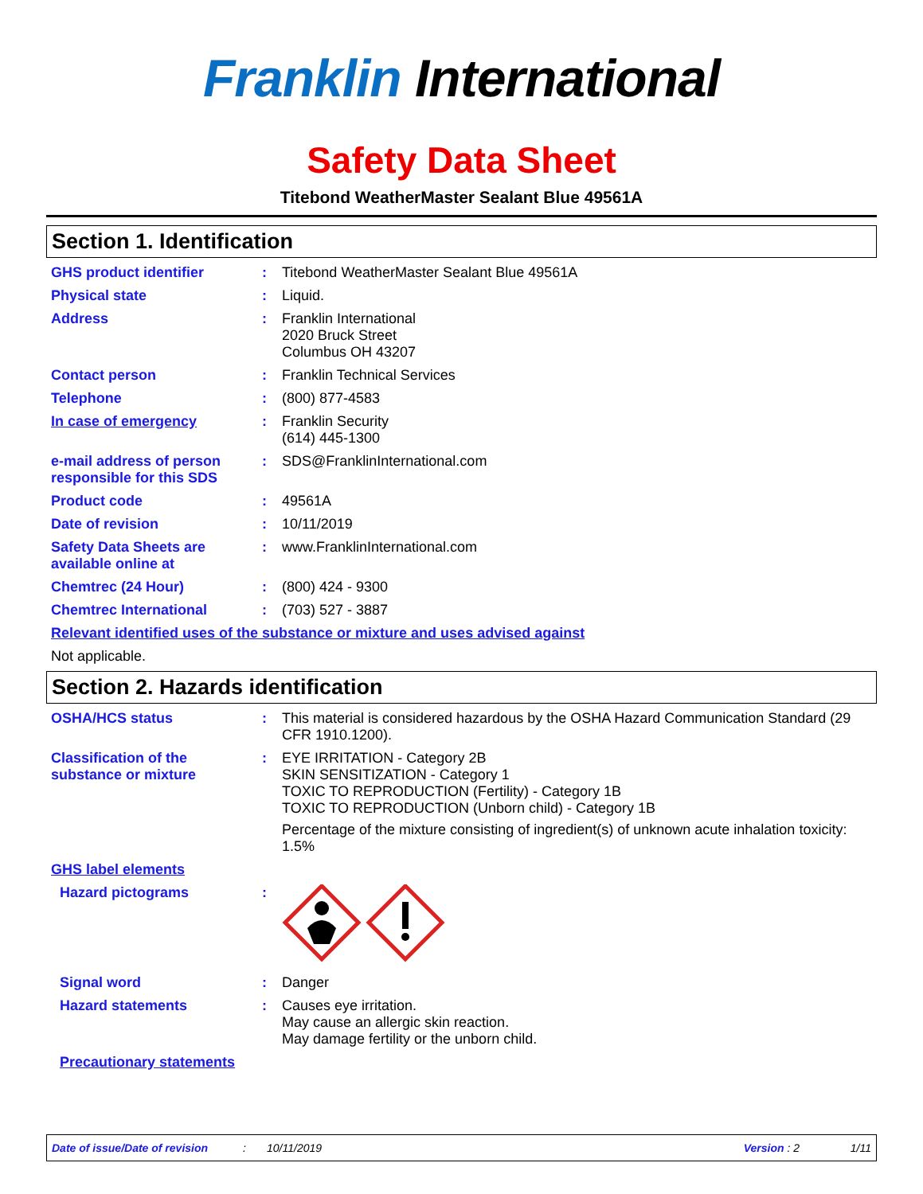Franklin International
Safety Data Sheet
Titebond WeatherMaster Sealant Blue 49561A
Section 1. Identification
GHS product identifier : Titebond WeatherMaster Sealant Blue 49561A
Physical state : Liquid.
Address : Franklin International
2020 Bruck Street
Columbus OH 43207
Contact person : Franklin Technical Services
Telephone : (800) 877-4583
In case of emergency : Franklin Security
(614) 445-1300
e-mail address of person responsible for this SDS
: SDS@FranklinInternational.com
Product code : 49561A
Date of revision : 10/11/2019
Safety Data Sheets are available online at
: www.FranklinInternational.com
Chemtrec (24 Hour) : (800) 424 - 9300
Chemtrec International : (703) 527 - 3887
Relevant identified uses of the substance or mixture and uses advised against
Not applicable.
Section 2. Hazards identification
OSHA/HCS status : This material is considered hazardous by the OSHA Hazard Communication Standard (29 CFR 1910.1200).
Classification of the substance or mixture
: EYE IRRITATION - Category 2B
SKIN SENSITIZATION - Category 1
TOXIC TO REPRODUCTION (Fertility) - Category 1B
TOXIC TO REPRODUCTION (Unborn child) - Category 1B
Percentage of the mixture consisting of ingredient(s) of unknown acute inhalation toxicity: 1.5%
GHS label elements
Hazard pictograms :
Signal word : Danger
Hazard statements : Causes eye irritation.
May cause an allergic skin reaction.
May damage fertility or the unborn child.
Precautionary statements
Date of issue/Date of revision: 10/11/2019 Version : 2 1/11